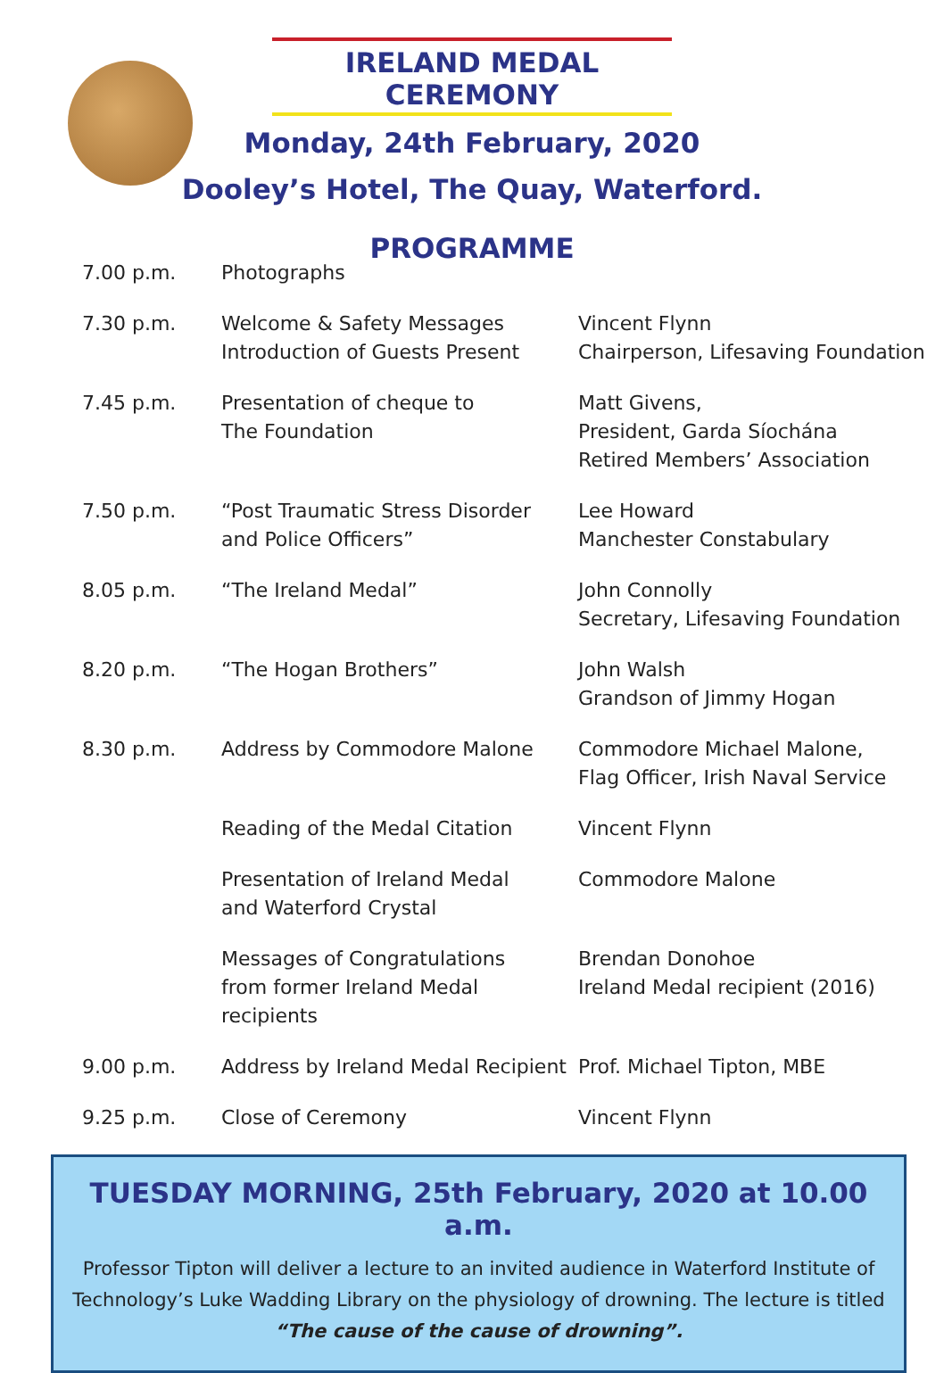IRELAND MEDAL CEREMONY
Monday, 24th February, 2020
Dooley’s Hotel, The Quay, Waterford.
PROGRAMME
| 7.00 p.m. | Photographs | |
| 7.30 p.m. | Welcome & Safety Messages Introduction of Guests Present | Vincent Flynn Chairperson, Lifesaving Foundation |
| 7.45 p.m. | Presentation of cheque to The Foundation | Matt Givens, President, Garda Síochána Retired Members’ Association |
| 7.50 p.m. | “Post Traumatic Stress Disorder and Police Officers” | Lee Howard Manchester Constabulary |
| 8.05 p.m. | “The Ireland Medal” | John Connolly Secretary, Lifesaving Foundation |
| 8.20 p.m. | “The Hogan Brothers” | John Walsh Grandson of Jimmy Hogan |
| 8.30 p.m. | Address by Commodore Malone | Commodore Michael Malone, Flag Officer, Irish Naval Service |
| | Reading of the Medal Citation | Vincent Flynn |
| | Presentation of Ireland Medal and Waterford Crystal | Commodore Malone |
| | Messages of Congratulations from former Ireland Medal recipients | Brendan Donohoe Ireland Medal recipient (2016) |
| 9.00 p.m. | Address by Ireland Medal Recipient | Prof. Michael Tipton, MBE |
| 9.25 p.m. | Close of Ceremony | Vincent Flynn |
TUESDAY MORNING, 25th February, 2020 at 10.00 a.m.
Professor Tipton will deliver a lecture to an invited audience in Waterford Institute of Technology’s Luke Wadding Library on the physiology of drowning. The lecture is titled “The cause of the cause of drowning”.